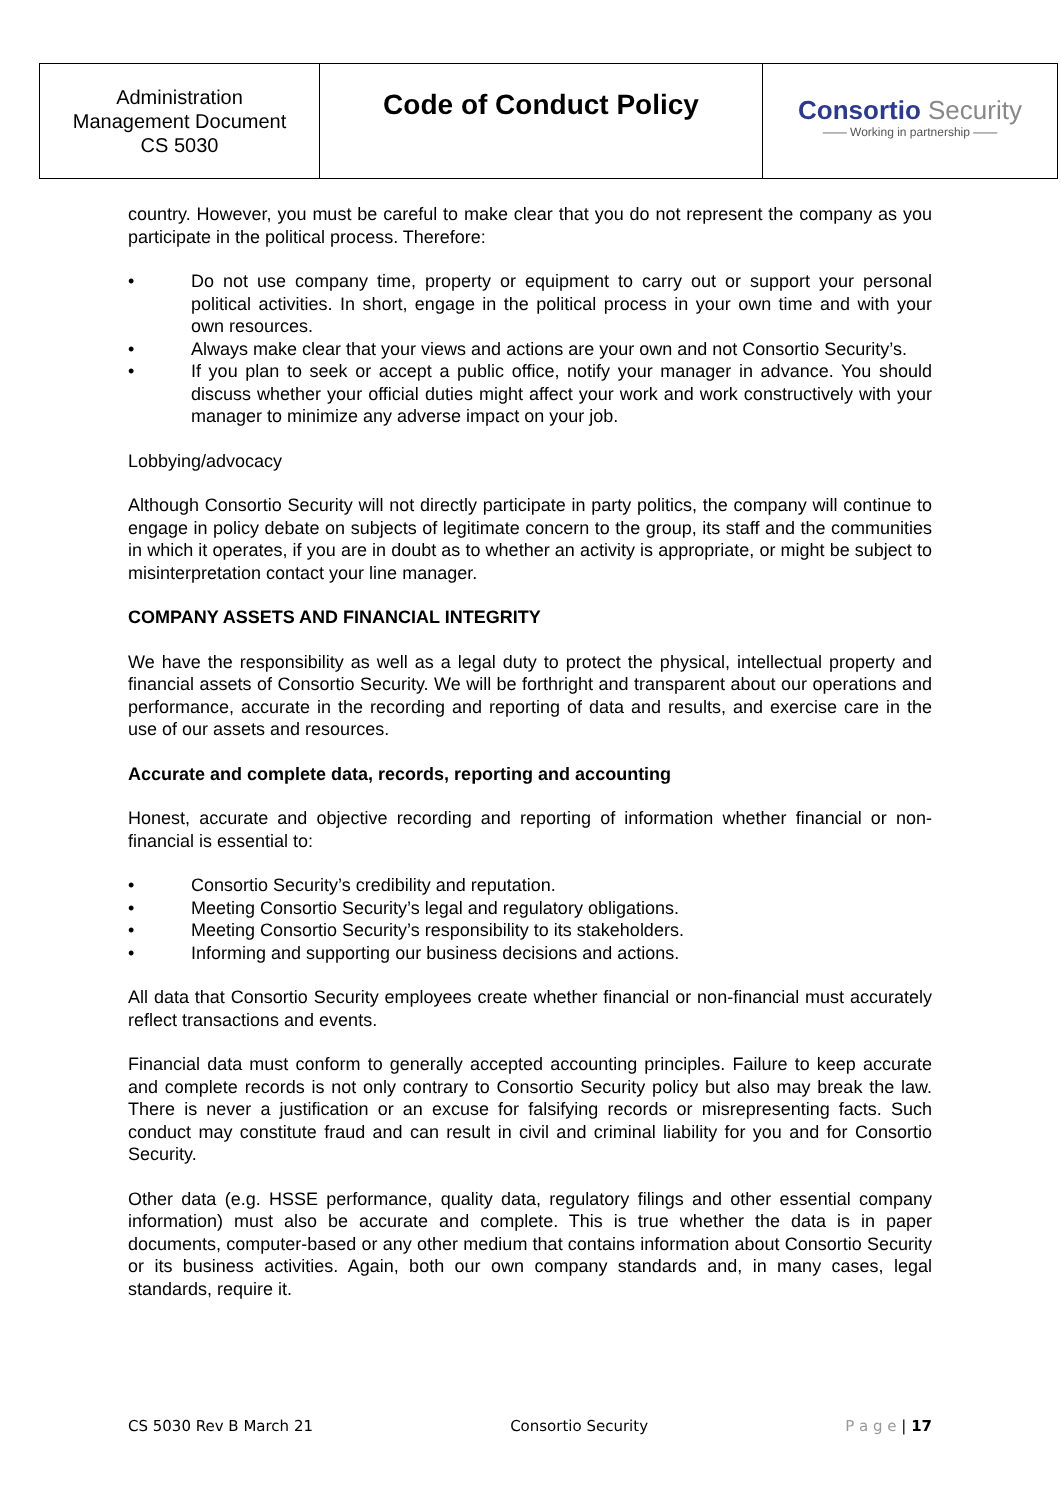| Administration Management Document CS 5030 | Code of Conduct Policy | Consortio Security —— Working in partnership —— |
country. However, you must be careful to make clear that you do not represent the company as you participate in the political process. Therefore:
• Do not use company time, property or equipment to carry out or support your personal political activities. In short, engage in the political process in your own time and with your own resources.
• Always make clear that your views and actions are your own and not Consortio Security’s.
• If you plan to seek or accept a public office, notify your manager in advance. You should discuss whether your official duties might affect your work and work constructively with your manager to minimize any adverse impact on your job.
Lobbying/advocacy
Although Consortio Security will not directly participate in party politics, the company will continue to engage in policy debate on subjects of legitimate concern to the group, its staff and the communities in which it operates, if you are in doubt as to whether an activity is appropriate, or might be subject to misinterpretation contact your line manager.
COMPANY ASSETS AND FINANCIAL INTEGRITY
We have the responsibility as well as a legal duty to protect the physical, intellectual property and financial assets of Consortio Security. We will be forthright and transparent about our operations and performance, accurate in the recording and reporting of data and results, and exercise care in the use of our assets and resources.
Accurate and complete data, records, reporting and accounting
Honest, accurate and objective recording and reporting of information whether financial or non-financial is essential to:
• Consortio Security’s credibility and reputation.
• Meeting Consortio Security’s legal and regulatory obligations.
• Meeting Consortio Security’s responsibility to its stakeholders.
• Informing and supporting our business decisions and actions.
All data that Consortio Security employees create whether financial or non-financial must accurately reflect transactions and events.
Financial data must conform to generally accepted accounting principles. Failure to keep accurate and complete records is not only contrary to Consortio Security policy but also may break the law. There is never a justification or an excuse for falsifying records or misrepresenting facts. Such conduct may constitute fraud and can result in civil and criminal liability for you and for Consortio Security.
Other data (e.g. HSSE performance, quality data, regulatory filings and other essential company information) must also be accurate and complete. This is true whether the data is in paper documents, computer-based or any other medium that contains information about Consortio Security or its business activities. Again, both our own company standards and, in many cases, legal standards, require it.
CS 5030 Rev B March 21 Consortio Security P a g e | 17